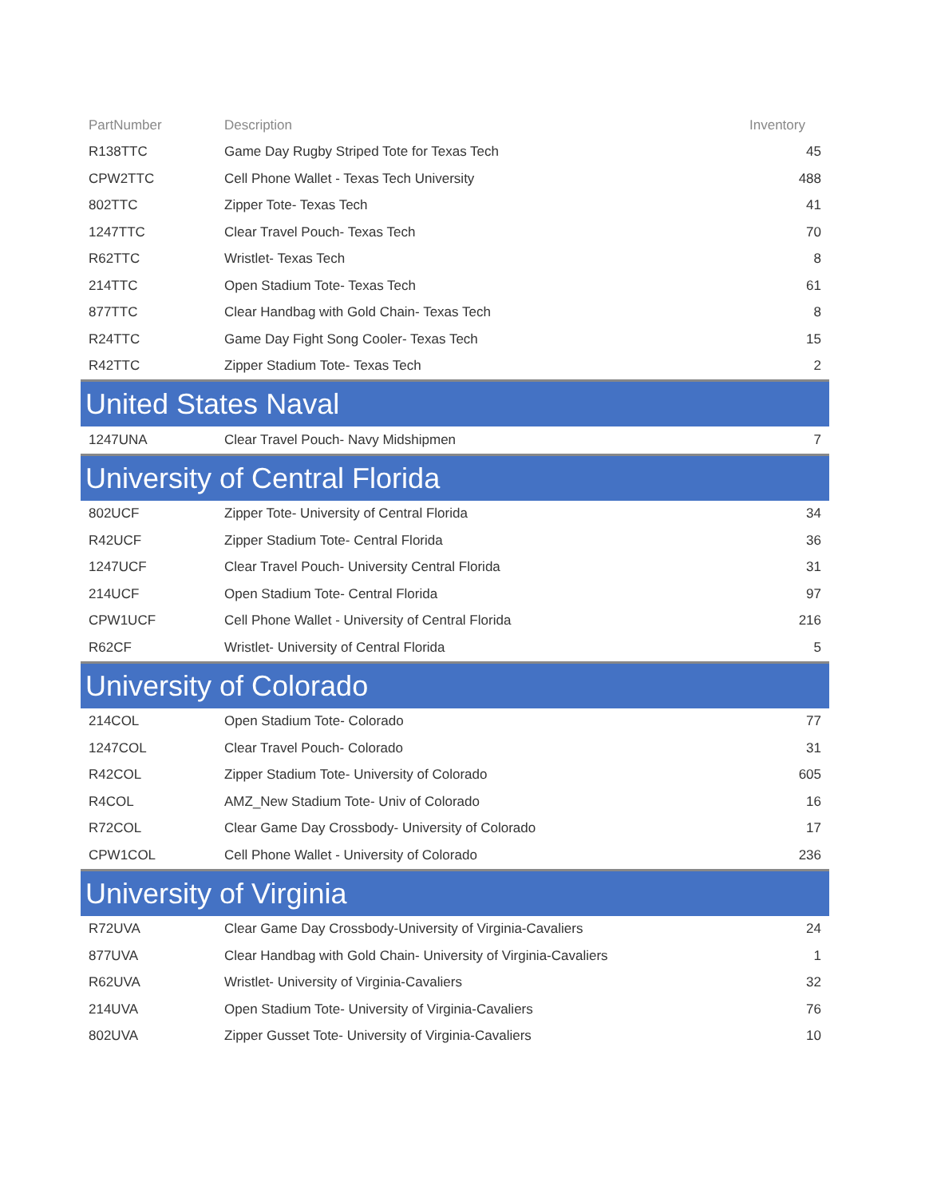| PartNumber | Description | Inventory |
| --- | --- | --- |
| R138TTC | Game Day Rugby Striped Tote for Texas Tech | 45 |
| CPW2TTC | Cell Phone Wallet - Texas Tech University | 488 |
| 802TTC | Zipper Tote- Texas Tech | 41 |
| 1247TTC | Clear Travel Pouch- Texas Tech | 70 |
| R62TTC | Wristlet- Texas Tech | 8 |
| 214TTC | Open Stadium Tote- Texas Tech | 61 |
| 877TTC | Clear Handbag with Gold Chain- Texas Tech | 8 |
| R24TTC | Game Day Fight Song Cooler- Texas Tech | 15 |
| R42TTC | Zipper Stadium Tote- Texas Tech | 2 |
| United States Naval | | |
| 1247UNA | Clear Travel Pouch- Navy Midshipmen | 7 |
| University of Central Florida | | |
| 802UCF | Zipper Tote- University of Central Florida | 34 |
| R42UCF | Zipper Stadium Tote- Central Florida | 36 |
| 1247UCF | Clear Travel Pouch- University Central Florida | 31 |
| 214UCF | Open Stadium Tote- Central Florida | 97 |
| CPW1UCF | Cell Phone Wallet - University of Central Florida | 216 |
| R62CF | Wristlet- University of Central Florida | 5 |
| University of Colorado | | |
| 214COL | Open Stadium Tote- Colorado | 77 |
| 1247COL | Clear Travel Pouch- Colorado | 31 |
| R42COL | Zipper Stadium Tote- University of Colorado | 605 |
| R4COL | AMZ_New Stadium Tote- Univ of Colorado | 16 |
| R72COL | Clear Game Day Crossbody- University of Colorado | 17 |
| CPW1COL | Cell Phone Wallet - University of Colorado | 236 |
| University of Virginia | | |
| R72UVA | Clear Game Day Crossbody-University of Virginia-Cavaliers | 24 |
| 877UVA | Clear Handbag with Gold Chain- University of Virginia-Cavaliers | 1 |
| R62UVA | Wristlet- University of Virginia-Cavaliers | 32 |
| 214UVA | Open Stadium Tote- University of Virginia-Cavaliers | 76 |
| 802UVA | Zipper Gusset Tote- University of Virginia-Cavaliers | 10 |